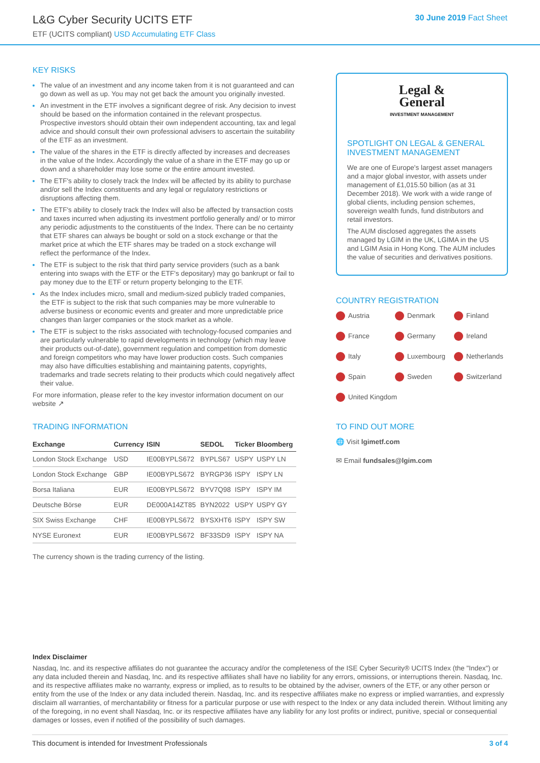L&G Cyber Security UCITS ETF
ETF (UCITS compliant) USD Accumulating ETF Class
30 June 2019 Fact Sheet
KEY RISKS
The value of an investment and any income taken from it is not guaranteed and can go down as well as up. You may not get back the amount you originally invested.
An investment in the ETF involves a significant degree of risk. Any decision to invest should be based on the information contained in the relevant prospectus. Prospective investors should obtain their own independent accounting, tax and legal advice and should consult their own professional advisers to ascertain the suitability of the ETF as an investment.
The value of the shares in the ETF is directly affected by increases and decreases in the value of the Index. Accordingly the value of a share in the ETF may go up or down and a shareholder may lose some or the entire amount invested.
The ETF's ability to closely track the Index will be affected by its ability to purchase and/or sell the Index constituents and any legal or regulatory restrictions or disruptions affecting them.
The ETF's ability to closely track the Index will also be affected by transaction costs and taxes incurred when adjusting its investment portfolio generally and/ or to mirror any periodic adjustments to the constituents of the Index. There can be no certainty that ETF shares can always be bought or sold on a stock exchange or that the market price at which the ETF shares may be traded on a stock exchange will reflect the performance of the Index.
The ETF is subject to the risk that third party service providers (such as a bank entering into swaps with the ETF or the ETF's depositary) may go bankrupt or fail to pay money due to the ETF or return property belonging to the ETF.
As the Index includes micro, small and medium-sized publicly traded companies, the ETF is subject to the risk that such companies may be more vulnerable to adverse business or economic events and greater and more unpredictable price changes than larger companies or the stock market as a whole.
The ETF is subject to the risks associated with technology-focused companies and are particularly vulnerable to rapid developments in technology (which may leave their products out-of-date), government regulation and competition from domestic and foreign competitors who may have lower production costs. Such companies may also have difficulties establishing and maintaining patents, copyrights, trademarks and trade secrets relating to their products which could negatively affect their value.
For more information, please refer to the key investor information document on our website ↗
TRADING INFORMATION
| Exchange | Currency | ISIN | SEDOL | Ticker | Bloomberg |
| --- | --- | --- | --- | --- | --- |
| London Stock Exchange | USD | IE00BYPLS672 | BYPLS67 | USPY | USPY LN |
| London Stock Exchange | GBP | IE00BYPLS672 | BYRGP36 | ISPY | ISPY LN |
| Borsa Italiana | EUR | IE00BYPLS672 | BYV7Q98 | ISPY | ISPY IM |
| Deutsche Börse | EUR | DE000A14ZT85 | BYN2022 | USPY | USPY GY |
| SIX Swiss Exchange | CHF | IE00BYPLS672 | BYSXHT6 | ISPY | ISPY SW |
| NYSE Euronext | EUR | IE00BYPLS672 | BF33SD9 | ISPY | ISPY NA |
The currency shown is the trading currency of the listing.
Legal &
General
INVESTMENT MANAGEMENT
SPOTLIGHT ON LEGAL & GENERAL INVESTMENT MANAGEMENT
We are one of Europe's largest asset managers and a major global investor, with assets under management of £1,015.50 billion (as at 31 December 2018). We work with a wide range of global clients, including pension schemes, sovereign wealth funds, fund distributors and retail investors.
The AUM disclosed aggregates the assets managed by LGIM in the UK, LGIMA in the US and LGIM Asia in Hong Kong. The AUM includes the value of securities and derivatives positions.
COUNTRY REGISTRATION
Austria Denmark Finland France Germany Ireland Italy Luxembourg Netherlands Spain Sweden Switzerland United Kingdom
TO FIND OUT MORE
🌐 Visit lgimetf.com
✉ Email fundsales@lgim.com
Index Disclaimer
Nasdaq, Inc. and its respective affiliates do not guarantee the accuracy and/or the completeness of the ISE Cyber Security® UCITS Index (the "Index") or any data included therein and Nasdaq, Inc. and its respective affiliates shall have no liability for any errors, omissions, or interruptions therein. Nasdaq, Inc. and its respective affiliates make no warranty, express or implied, as to results to be obtained by the adviser, owners of the ETF, or any other person or entity from the use of the Index or any data included therein. Nasdaq, Inc. and its respective affiliates make no express or implied warranties, and expressly disclaim all warranties, of merchantability or fitness for a particular purpose or use with respect to the Index or any data included therein. Without limiting any of the foregoing, in no event shall Nasdaq, Inc. or its respective affiliates have any liability for any lost profits or indirect, punitive, special or consequential damages or losses, even if notified of the possibility of such damages.
This document is intended for Investment Professionals 3 of 4